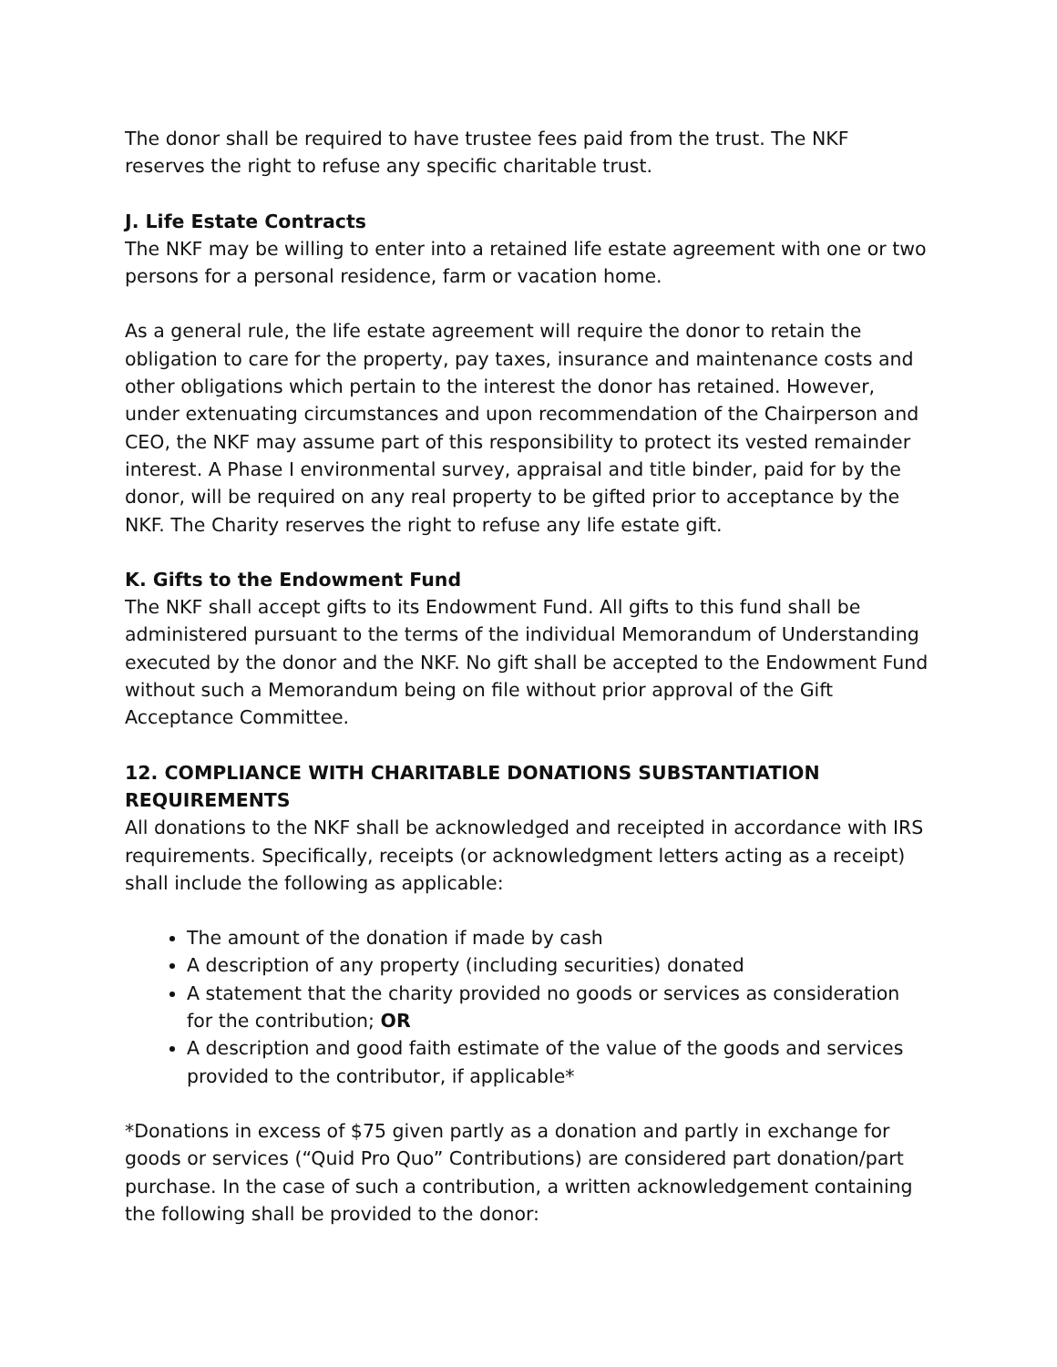The donor shall be required to have trustee fees paid from the trust. The NKF reserves the right to refuse any specific charitable trust.
J. Life Estate Contracts
The NKF may be willing to enter into a retained life estate agreement with one or two persons for a personal residence, farm or vacation home.
As a general rule, the life estate agreement will require the donor to retain the obligation to care for the property, pay taxes, insurance and maintenance costs and other obligations which pertain to the interest the donor has retained. However, under extenuating circumstances and upon recommendation of the Chairperson and CEO, the NKF may assume part of this responsibility to protect its vested remainder interest. A Phase I environmental survey, appraisal and title binder, paid for by the donor, will be required on any real property to be gifted prior to acceptance by the NKF. The Charity reserves the right to refuse any life estate gift.
K. Gifts to the Endowment Fund
The NKF shall accept gifts to its Endowment Fund. All gifts to this fund shall be administered pursuant to the terms of the individual Memorandum of Understanding executed by the donor and the NKF. No gift shall be accepted to the Endowment Fund without such a Memorandum being on file without prior approval of the Gift Acceptance Committee.
12. COMPLIANCE WITH CHARITABLE DONATIONS SUBSTANTIATION REQUIREMENTS
All donations to the NKF shall be acknowledged and receipted in accordance with IRS requirements. Specifically, receipts (or acknowledgment letters acting as a receipt) shall include the following as applicable:
The amount of the donation if made by cash
A description of any property (including securities) donated
A statement that the charity provided no goods or services as consideration for the contribution; OR
A description and good faith estimate of the value of the goods and services provided to the contributor, if applicable*
*Donations in excess of $75 given partly as a donation and partly in exchange for goods or services (“Quid Pro Quo” Contributions) are considered part donation/part purchase. In the case of such a contribution, a written acknowledgement containing the following shall be provided to the donor: